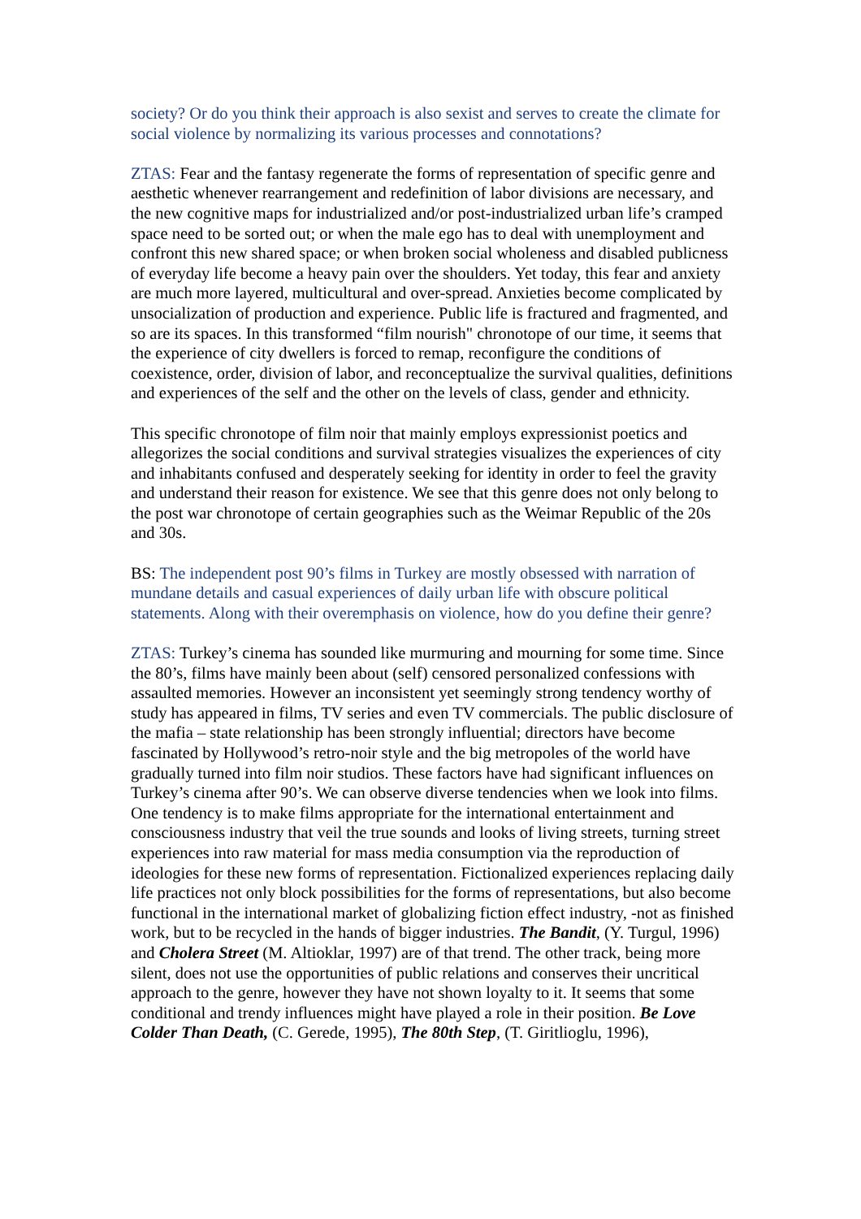society? Or do you think their approach is also sexist and serves to create the climate for social violence by normalizing its various processes and connotations?
ZTAS: Fear and the fantasy regenerate the forms of representation of specific genre and aesthetic whenever rearrangement and redefinition of labor divisions are necessary, and the new cognitive maps for industrialized and/or post-industrialized urban life’s cramped space need to be sorted out; or when the male ego has to deal with unemployment and confront this new shared space; or when broken social wholeness and disabled publicness of everyday life become a heavy pain over the shoulders. Yet today, this fear and anxiety are much more layered, multicultural and over-spread. Anxieties become complicated by unsocialization of production and experience. Public life is fractured and fragmented, and so are its spaces. In this transformed “film nourish" chronotope of our time, it seems that the experience of city dwellers is forced to remap, reconfigure the conditions of coexistence, order, division of labor, and reconceptualize the survival qualities, definitions and experiences of the self and the other on the levels of class, gender and ethnicity.
This specific chronotope of film noir that mainly employs expressionist poetics and allegorizes the social conditions and survival strategies visualizes the experiences of city and inhabitants confused and desperately seeking for identity in order to feel the gravity and understand their reason for existence. We see that this genre does not only belong to the post war chronotope of certain geographies such as the Weimar Republic of the 20s and 30s.
BS: The independent post 90’s films in Turkey are mostly obsessed with narration of mundane details and casual experiences of daily urban life with obscure political statements. Along with their overemphasis on violence, how do you define their genre?
ZTAS: Turkey’s cinema has sounded like murmuring and mourning for some time. Since the 80’s, films have mainly been about (self) censored personalized confessions with assaulted memories. However an inconsistent yet seemingly strong tendency worthy of study has appeared in films, TV series and even TV commercials. The public disclosure of the mafia – state relationship has been strongly influential; directors have become fascinated by Hollywood’s retro-noir style and the big metropoles of the world have gradually turned into film noir studios. These factors have had significant influences on Turkey’s cinema after 90’s. We can observe diverse tendencies when we look into films. One tendency is to make films appropriate for the international entertainment and consciousness industry that veil the true sounds and looks of living streets, turning street experiences into raw material for mass media consumption via the reproduction of ideologies for these new forms of representation. Fictionalized experiences replacing daily life practices not only block possibilities for the forms of representations, but also become functional in the international market of globalizing fiction effect industry, -not as finished work, but to be recycled in the hands of bigger industries. The Bandit, (Y. Turgul, 1996) and Cholera Street (M. Altioklar, 1997) are of that trend. The other track, being more silent, does not use the opportunities of public relations and conserves their uncritical approach to the genre, however they have not shown loyalty to it. It seems that some conditional and trendy influences might have played a role in their position. Be Love Colder Than Death, (C. Gerede, 1995), The 80th Step, (T. Giritlioglu, 1996),